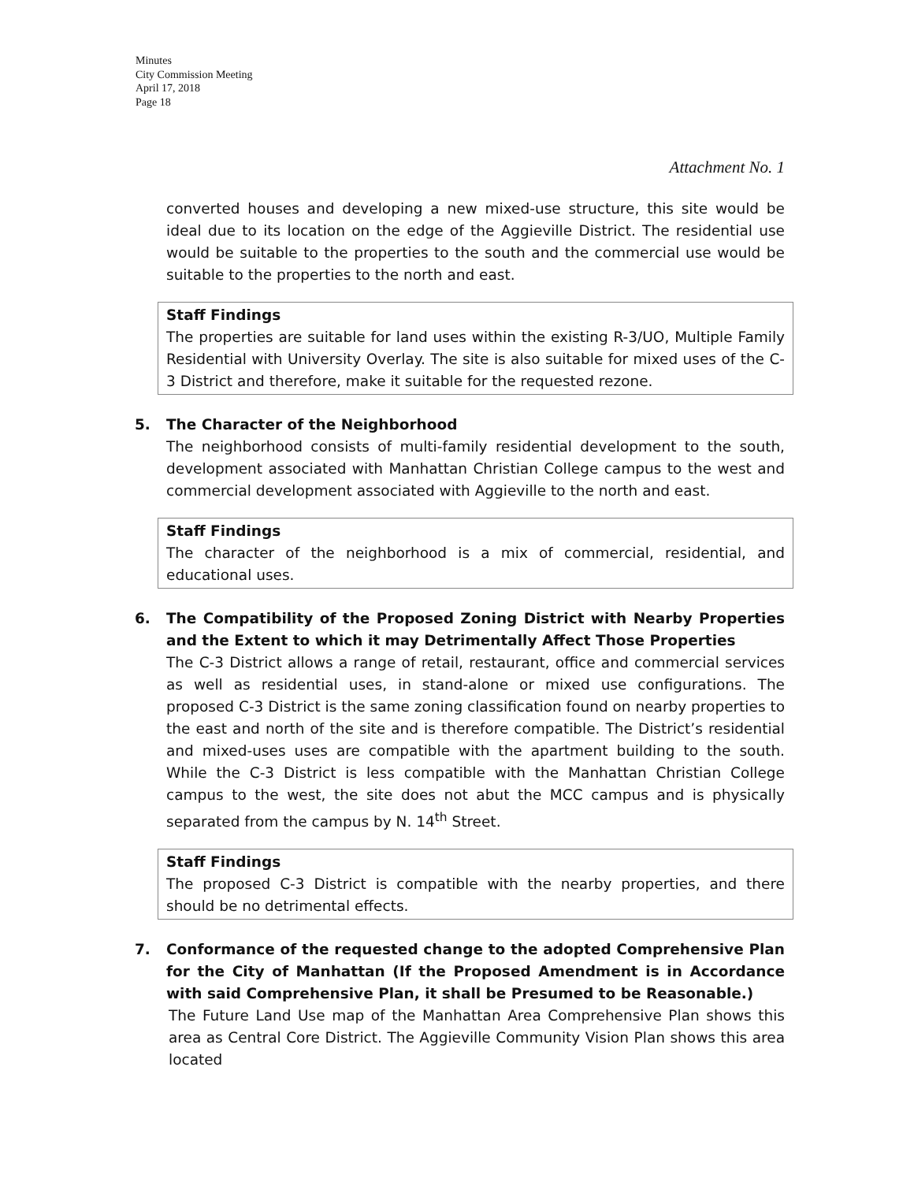Minutes
City Commission Meeting
April 17, 2018
Page 18
Attachment No. 1
converted houses and developing a new mixed-use structure, this site would be ideal due to its location on the edge of the Aggieville District. The residential use would be suitable to the properties to the south and the commercial use would be suitable to the properties to the north and east.
Staff Findings
The properties are suitable for land uses within the existing R-3/UO, Multiple Family Residential with University Overlay. The site is also suitable for mixed uses of the C-3 District and therefore, make it suitable for the requested rezone.
5. The Character of the Neighborhood
The neighborhood consists of multi-family residential development to the south, development associated with Manhattan Christian College campus to the west and commercial development associated with Aggieville to the north and east.
Staff Findings
The character of the neighborhood is a mix of commercial, residential, and educational uses.
6. The Compatibility of the Proposed Zoning District with Nearby Properties and the Extent to which it may Detrimentally Affect Those Properties
The C-3 District allows a range of retail, restaurant, office and commercial services as well as residential uses, in stand-alone or mixed use configurations. The proposed C-3 District is the same zoning classification found on nearby properties to the east and north of the site and is therefore compatible. The District’s residential and mixed-uses uses are compatible with the apartment building to the south. While the C-3 District is less compatible with the Manhattan Christian College campus to the west, the site does not abut the MCC campus and is physically separated from the campus by N. 14<sup>th</sup> Street.
Staff Findings
The proposed C-3 District is compatible with the nearby properties, and there should be no detrimental effects.
7. Conformance of the requested change to the adopted Comprehensive Plan for the City of Manhattan (If the Proposed Amendment is in Accordance with said Comprehensive Plan, it shall be Presumed to be Reasonable.)
The Future Land Use map of the Manhattan Area Comprehensive Plan shows this area as Central Core District. The Aggieville Community Vision Plan shows this area located